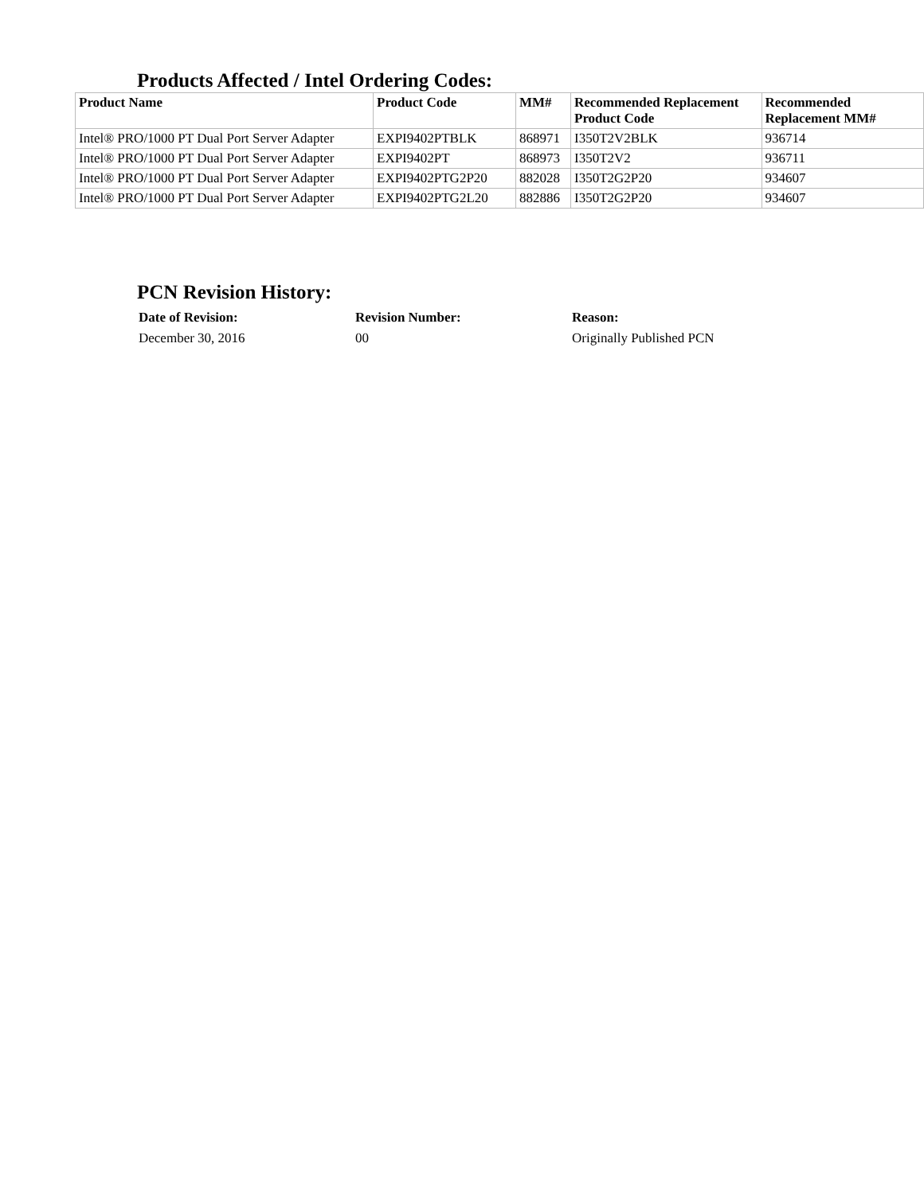Products Affected / Intel Ordering Codes:
| Product Name | Product Code | MM# | Recommended Replacement Product Code | Recommended Replacement MM# |
| --- | --- | --- | --- | --- |
| Intel® PRO/1000 PT Dual Port Server Adapter | EXPI9402PTBLK | 868971 | I350T2V2BLK | 936714 |
| Intel® PRO/1000 PT Dual Port Server Adapter | EXPI9402PT | 868973 | I350T2V2 | 936711 |
| Intel® PRO/1000 PT Dual Port Server Adapter | EXPI9402PTG2P20 | 882028 | I350T2G2P20 | 934607 |
| Intel® PRO/1000 PT Dual Port Server Adapter | EXPI9402PTG2L20 | 882886 | I350T2G2P20 | 934607 |
PCN Revision History:
| Date of Revision: | Revision Number: | Reason: |
| --- | --- | --- |
| December 30, 2016 | 00 | Originally Published PCN |